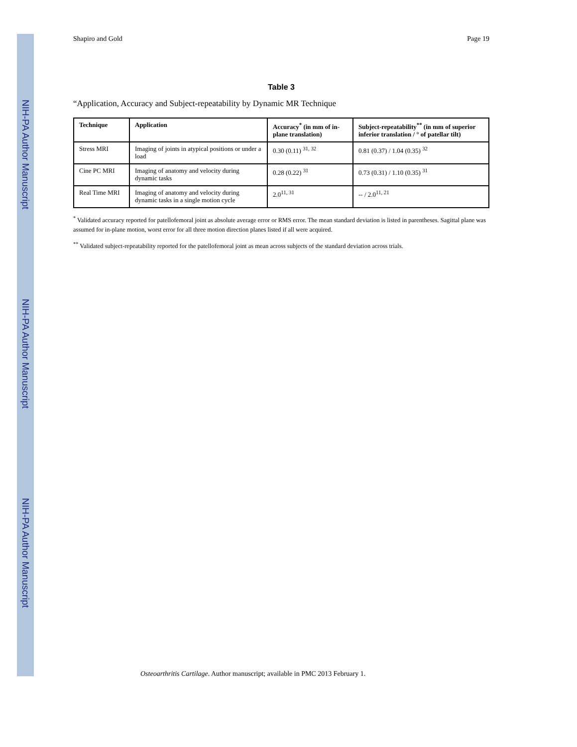NIH-PA Author Manuscript
NIH-PA Author Manuscript
NIH-PA Author Manuscript
Shapiro and Gold Page 19
Table 3
“Application, Accuracy and Subject-repeatability by Dynamic MR Technique
| Technique | Application | Accuracy<sup>*</sup> (in mm of in-plane translation) | Subject-repeatability<sup>**</sup> (in mm of superior inferior translation / ° of patellar tilt) |
| --- | --- | --- | --- |
| Stress MRI | Imaging of joints in atypical positions or under a load | 0.30 (0.11) <sup>31, 32</sup> | 0.81 (0.37) / 1.04 (0.35) <sup>32</sup> |
| Cine PC MRI | Imaging of anatomy and velocity during dynamic tasks | 0.28 (0.22) <sup>31</sup> | 0.73 (0.31) / 1.10 (0.35) <sup>31</sup> |
| Real Time MRI | Imaging of anatomy and velocity during dynamic tasks in a single motion cycle | 2.0<sup>11, 31</sup> | -- / 2.0<sup>11, 21</sup> |
<sup>*</sup> Validated accuracy reported for patellofemoral joint as absolute average error or RMS error. The mean standard deviation is listed in parentheses. Sagittal plane was assumed for in-plane motion, worst error for all three motion direction planes listed if all were acquired.
<sup>**</sup> Validated subject-repeatability reported for the patellofemoral joint as mean across subjects of the standard deviation across trials.
Osteoarthritis Cartilage. Author manuscript; available in PMC 2013 February 1.